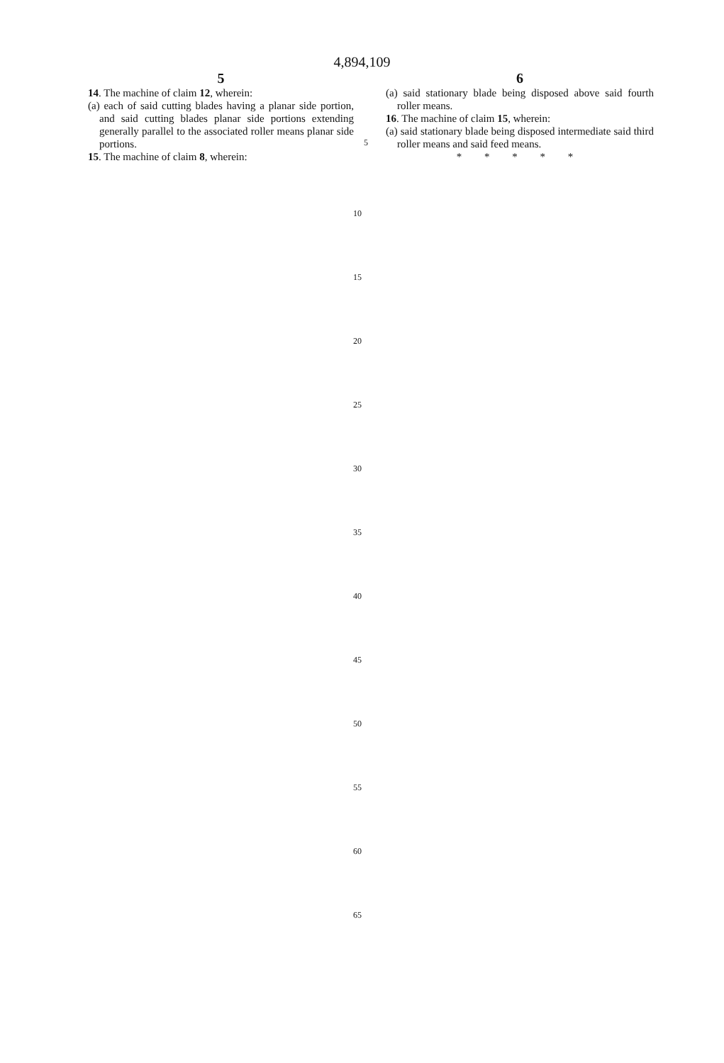4,894,109
5
14. The machine of claim 12, wherein:
(a) each of said cutting blades having a planar side portion, and said cutting blades planar side portions extending generally parallel to the associated roller means planar side portions.
15. The machine of claim 8, wherein:
5
6
(a) said stationary blade being disposed above said fourth roller means.
16. The machine of claim 15, wherein:
(a) said stationary blade being disposed intermediate said third roller means and said feed means.
* * * * *
10
15
20
25
30
35
40
45
50
55
60
65